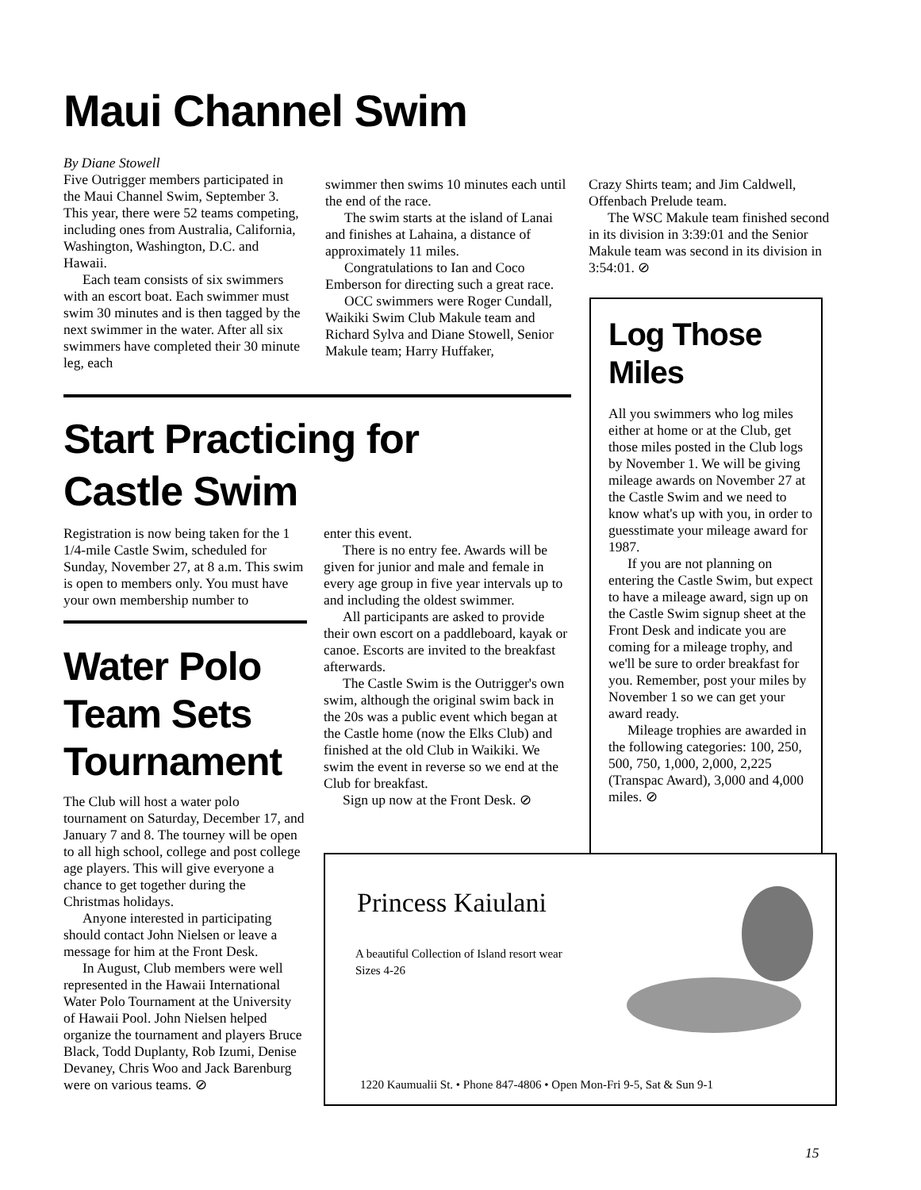Maui Channel Swim
By Diane Stowell
Five Outrigger members participated in the Maui Channel Swim, September 3. This year, there were 52 teams competing, including ones from Australia, California, Washington, Washington, D.C. and Hawaii.
Each team consists of six swimmers with an escort boat. Each swimmer must swim 30 minutes and is then tagged by the next swimmer in the water. After all six swimmers have completed their 30 minute leg, each
swimmer then swims 10 minutes each until the end of the race.
The swim starts at the island of Lanai and finishes at Lahaina, a distance of approximately 11 miles.
Congratulations to Ian and Coco Emberson for directing such a great race.
OCC swimmers were Roger Cundall, Waikiki Swim Club Makule team and Richard Sylva and Diane Stowell, Senior Makule team; Harry Huffaker,
Crazy Shirts team; and Jim Caldwell, Offenbach Prelude team.
The WSC Makule team finished second in its division in 3:39:01 and the Senior Makule team was second in its division in 3:54:01. ⊘
Start Practicing for
Castle Swim
Registration is now being taken for the 1 1/4-mile Castle Swim, scheduled for Sunday, November 27, at 8 a.m. This swim is open to members only. You must have your own membership number to
Water Polo
Team Sets
Tournament
The Club will host a water polo tournament on Saturday, December 17, and January 7 and 8. The tourney will be open to all high school, college and post college age players. This will give everyone a chance to get together during the Christmas holidays.
Anyone interested in participating should contact John Nielsen or leave a message for him at the Front Desk.
In August, Club members were well represented in the Hawaii International Water Polo Tournament at the University of Hawaii Pool. John Nielsen helped organize the tournament and players Bruce Black, Todd Duplanty, Rob Izumi, Denise Devaney, Chris Woo and Jack Barenburg were on various teams. ⊘
enter this event.
There is no entry fee. Awards will be given for junior and male and female in every age group in five year intervals up to and including the oldest swimmer.
All participants are asked to provide their own escort on a paddleboard, kayak or canoe. Escorts are invited to the breakfast afterwards.
The Castle Swim is the Outrigger's own swim, although the original swim back in the 20s was a public event which began at the Castle home (now the Elks Club) and finished at the old Club in Waikiki. We swim the event in reverse so we end at the Club for breakfast.
Sign up now at the Front Desk. ⊘
Log Those
Miles
All you swimmers who log miles either at home or at the Club, get those miles posted in the Club logs by November 1. We will be giving mileage awards on November 27 at the Castle Swim and we need to know what's up with you, in order to guesstimate your mileage award for 1987.
If you are not planning on entering the Castle Swim, but expect to have a mileage award, sign up on the Castle Swim signup sheet at the Front Desk and indicate you are coming for a mileage trophy, and we'll be sure to order breakfast for you. Remember, post your miles by November 1 so we can get your award ready.
Mileage trophies are awarded in the following categories: 100, 250, 500, 750, 1,000, 2,000, 2,225 (Transpac Award), 3,000 and 4,000 miles. ⊘
Princess Kaiulani
A beautiful Collection of Island resort wear
Sizes 4-26
1220 Kaumualii St. • Phone 847-4806 • Open Mon-Fri 9-5, Sat & Sun 9-1
15